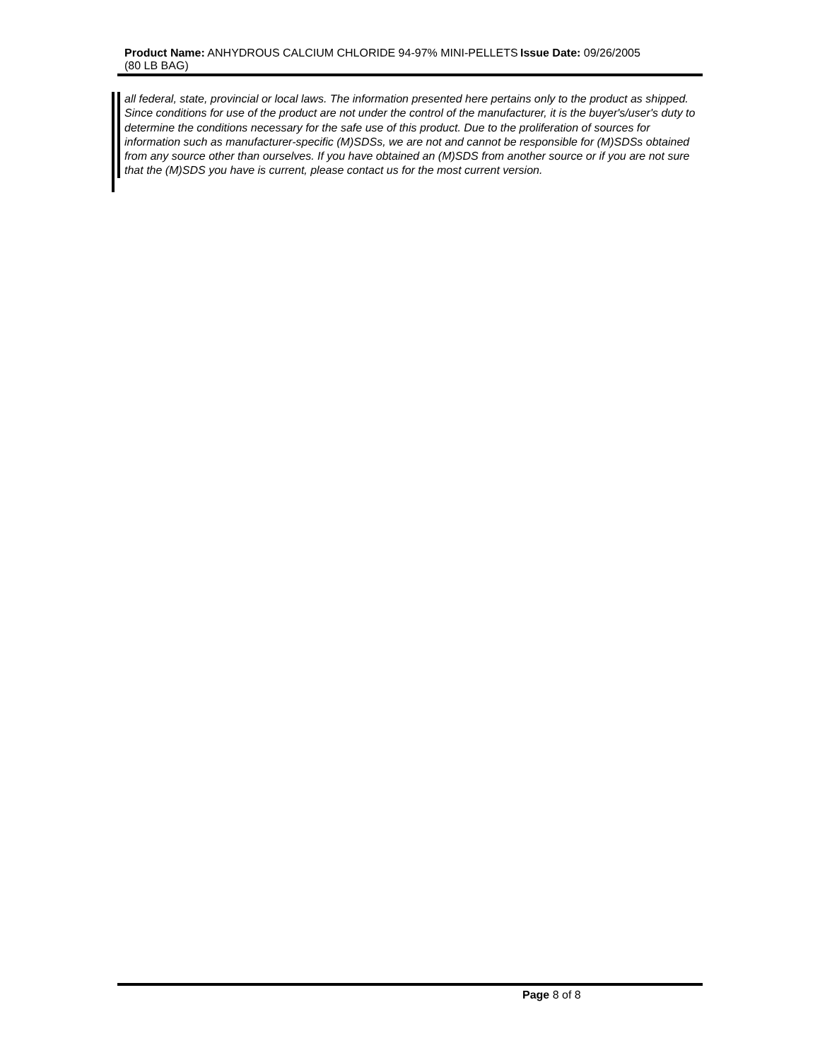Product Name: ANHYDROUS CALCIUM CHLORIDE 94-97% MINI-PELLETS (80 LB BAG)
Issue Date: 09/26/2005
all federal, state, provincial or local laws. The information presented here pertains only to the product as shipped. Since conditions for use of the product are not under the control of the manufacturer, it is the buyer's/user's duty to determine the conditions necessary for the safe use of this product. Due to the proliferation of sources for information such as manufacturer-specific (M)SDSs, we are not and cannot be responsible for (M)SDSs obtained from any source other than ourselves. If you have obtained an (M)SDS from another source or if you are not sure that the (M)SDS you have is current, please contact us for the most current version.
Page 8 of 8